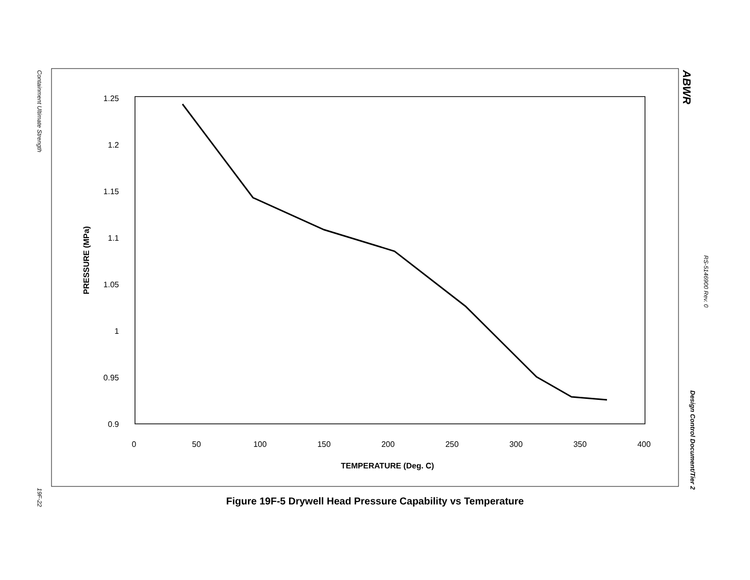Containment Ultimate Strength
ABWR
RS-5146900 Rev. 0
Design Control Document/Tier 2
19F-22
1.25
1.2
1.15
1.1
1.05
1
0.95
0.9
0
50
100
150
200
250
300
350
400
TEMPERATURE (Deg. C)
PRESSURE (MPa)
Figure 19F-5 Drywell Head Pressure Capability vs Temperature